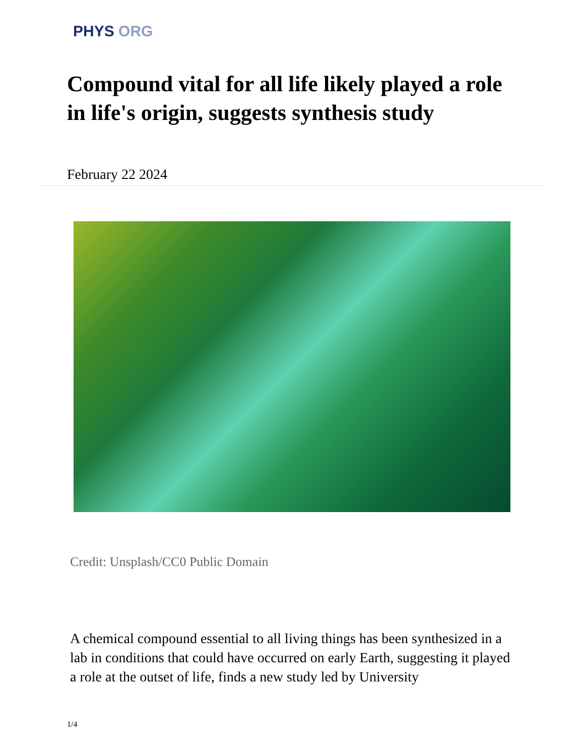PHYS ORG
Compound vital for all life likely played a role in life's origin, suggests synthesis study
February 22 2024
Credit: Unsplash/CC0 Public Domain
A chemical compound essential to all living things has been synthesized in a lab in conditions that could have occurred on early Earth, suggesting it played a role at the outset of life, finds a new study led by University
1/4